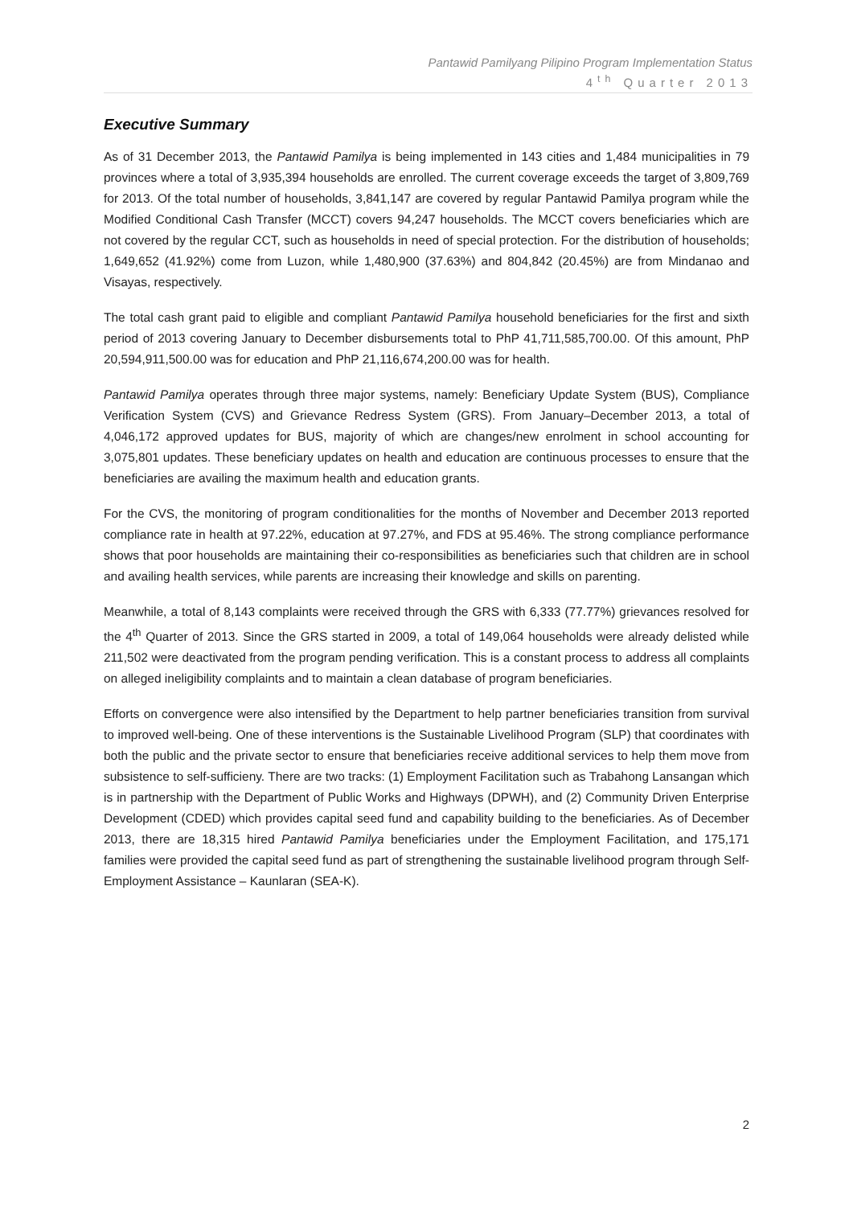Pantawid Pamilyang Pilipino Program Implementation Status
4<sup>th</sup> Quarter 2013
Executive Summary
As of 31 December 2013, the Pantawid Pamilya is being implemented in 143 cities and 1,484 municipalities in 79 provinces where a total of 3,935,394 households are enrolled. The current coverage exceeds the target of 3,809,769 for 2013. Of the total number of households, 3,841,147 are covered by regular Pantawid Pamilya program while the Modified Conditional Cash Transfer (MCCT) covers 94,247 households. The MCCT covers beneficiaries which are not covered by the regular CCT, such as households in need of special protection. For the distribution of households; 1,649,652 (41.92%) come from Luzon, while 1,480,900 (37.63%) and 804,842 (20.45%) are from Mindanao and Visayas, respectively.
The total cash grant paid to eligible and compliant Pantawid Pamilya household beneficiaries for the first and sixth period of 2013 covering January to December disbursements total to PhP 41,711,585,700.00. Of this amount, PhP 20,594,911,500.00 was for education and PhP 21,116,674,200.00 was for health.
Pantawid Pamilya operates through three major systems, namely: Beneficiary Update System (BUS), Compliance Verification System (CVS) and Grievance Redress System (GRS). From January–December 2013, a total of 4,046,172 approved updates for BUS, majority of which are changes/new enrolment in school accounting for 3,075,801 updates. These beneficiary updates on health and education are continuous processes to ensure that the beneficiaries are availing the maximum health and education grants.
For the CVS, the monitoring of program conditionalities for the months of November and December 2013 reported compliance rate in health at 97.22%, education at 97.27%, and FDS at 95.46%. The strong compliance performance shows that poor households are maintaining their co-responsibilities as beneficiaries such that children are in school and availing health services, while parents are increasing their knowledge and skills on parenting.
Meanwhile, a total of 8,143 complaints were received through the GRS with 6,333 (77.77%) grievances resolved for the 4<sup>th</sup> Quarter of 2013. Since the GRS started in 2009, a total of 149,064 households were already delisted while 211,502 were deactivated from the program pending verification. This is a constant process to address all complaints on alleged ineligibility complaints and to maintain a clean database of program beneficiaries.
Efforts on convergence were also intensified by the Department to help partner beneficiaries transition from survival to improved well-being. One of these interventions is the Sustainable Livelihood Program (SLP) that coordinates with both the public and the private sector to ensure that beneficiaries receive additional services to help them move from subsistence to self-sufficieny. There are two tracks: (1) Employment Facilitation such as Trabahong Lansangan which is in partnership with the Department of Public Works and Highways (DPWH), and (2) Community Driven Enterprise Development (CDED) which provides capital seed fund and capability building to the beneficiaries. As of December 2013, there are 18,315 hired Pantawid Pamilya beneficiaries under the Employment Facilitation, and 175,171 families were provided the capital seed fund as part of strengthening the sustainable livelihood program through Self-Employment Assistance – Kaunlaran (SEA-K).
2